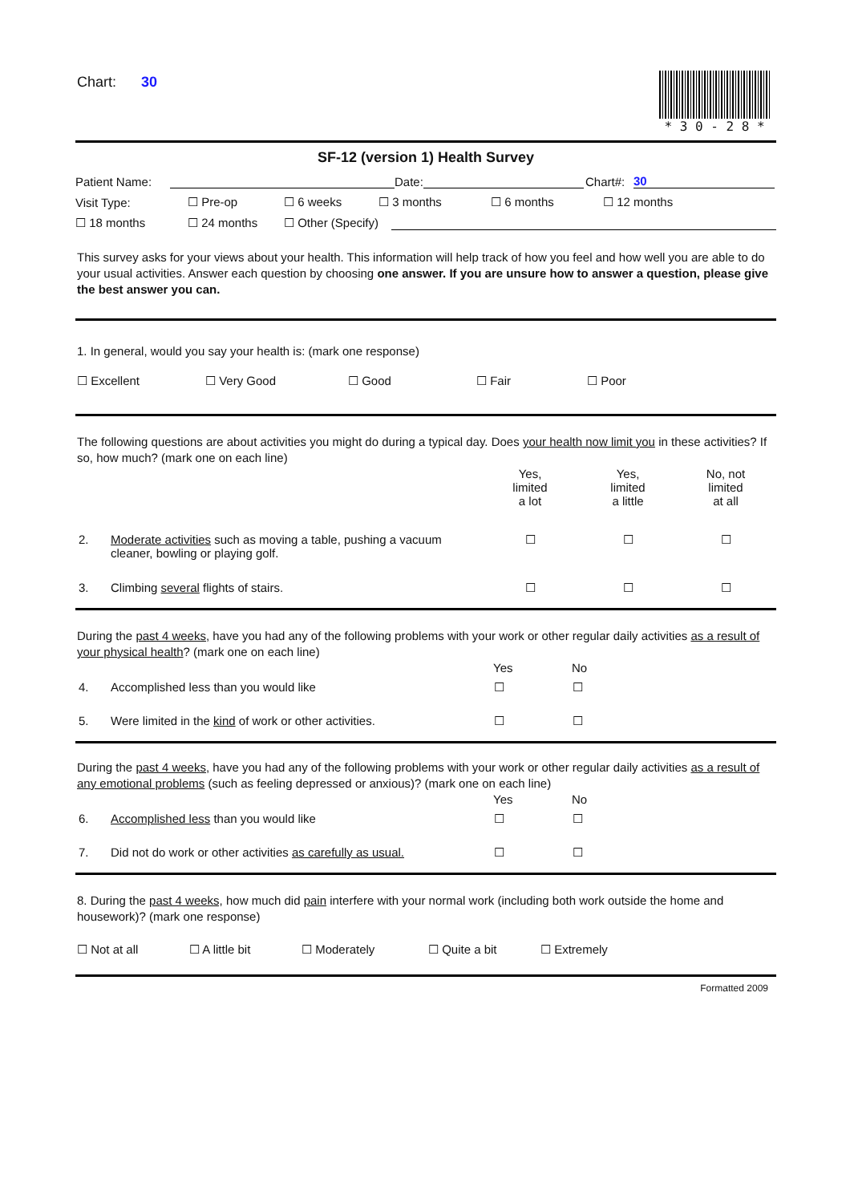Chart: 30 * 3 0 - 2 8 *
SF-12 (version 1) Health Survey
Patient Name: Date: Chart#: 30
Visit Type: ☐ Pre-op ☐ 6 weeks ☐ 3 months ☐ 6 months ☐ 12 months
☐ 18 months ☐ 24 months ☐ Other (Specify)
This survey asks for your views about your health. This information will help track of how you feel and how well you are able to do your usual activities. Answer each question by choosing one answer. If you are unsure how to answer a question, please give the best answer you can.
1. In general, would you say your health is: (mark one response)
☐ Excellent ☐ Very Good ☐ Good ☐ Fair ☐ Poor
The following questions are about activities you might do during a typical day. Does your health now limit you in these activities? If so, how much? (mark one on each line)
| | | Yes, limited a lot | Yes, limited a little | No, not limited at all |
| --- | --- | --- | --- | --- |
| 2. | Moderate activities such as moving a table, pushing a vacuum cleaner, bowling or playing golf. | ☐ | ☐ | ☐ |
| 3. | Climbing several flights of stairs. | ☐ | ☐ | ☐ |
During the past 4 weeks, have you had any of the following problems with your work or other regular daily activities as a result of your physical health? (mark one on each line)
| | | Yes | No |
| --- | --- | --- | --- |
| 4. | Accomplished less than you would like | ☐ | ☐ |
| 5. | Were limited in the kind of work or other activities. | ☐ | ☐ |
During the past 4 weeks, have you had any of the following problems with your work or other regular daily activities as a result of any emotional problems (such as feeling depressed or anxious)? (mark one on each line)
| | | Yes | No |
| --- | --- | --- | --- |
| 6. | Accomplished less than you would like | ☐ | ☐ |
| 7. | Did not do work or other activities as carefully as usual. | ☐ | ☐ |
8. During the past 4 weeks, how much did pain interfere with your normal work (including both work outside the home and housework)? (mark one response)
☐ Not at all ☐ A little bit ☐ Moderately ☐ Quite a bit ☐ Extremely
Formatted 2009